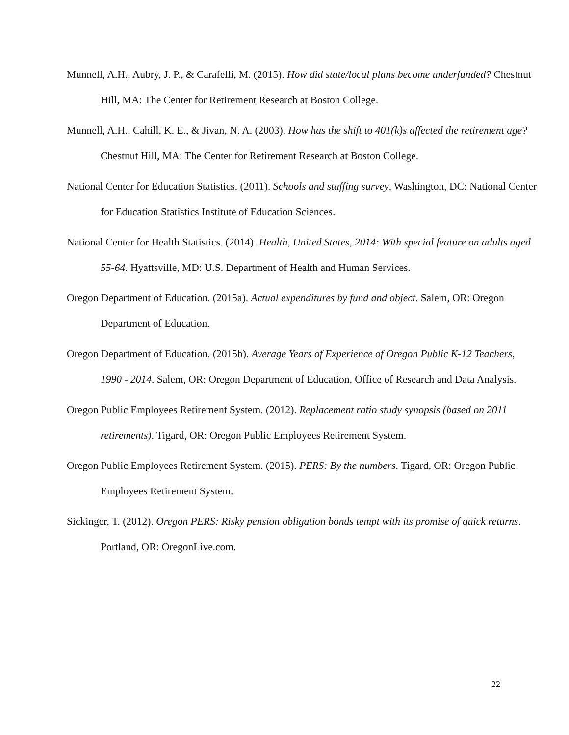Munnell, A.H., Aubry, J. P., & Carafelli, M. (2015). How did state/local plans become underfunded? Chestnut Hill, MA: The Center for Retirement Research at Boston College.
Munnell, A.H., Cahill, K. E., & Jivan, N. A. (2003). How has the shift to 401(k)s affected the retirement age? Chestnut Hill, MA: The Center for Retirement Research at Boston College.
National Center for Education Statistics. (2011). Schools and staffing survey. Washington, DC: National Center for Education Statistics Institute of Education Sciences.
National Center for Health Statistics. (2014). Health, United States, 2014: With special feature on adults aged 55-64. Hyattsville, MD: U.S. Department of Health and Human Services.
Oregon Department of Education. (2015a). Actual expenditures by fund and object. Salem, OR: Oregon Department of Education.
Oregon Department of Education. (2015b). Average Years of Experience of Oregon Public K-12 Teachers, 1990 - 2014. Salem, OR: Oregon Department of Education, Office of Research and Data Analysis.
Oregon Public Employees Retirement System. (2012). Replacement ratio study synopsis (based on 2011 retirements). Tigard, OR: Oregon Public Employees Retirement System.
Oregon Public Employees Retirement System. (2015). PERS: By the numbers. Tigard, OR: Oregon Public Employees Retirement System.
Sickinger, T. (2012). Oregon PERS: Risky pension obligation bonds tempt with its promise of quick returns. Portland, OR: OregonLive.com.
22